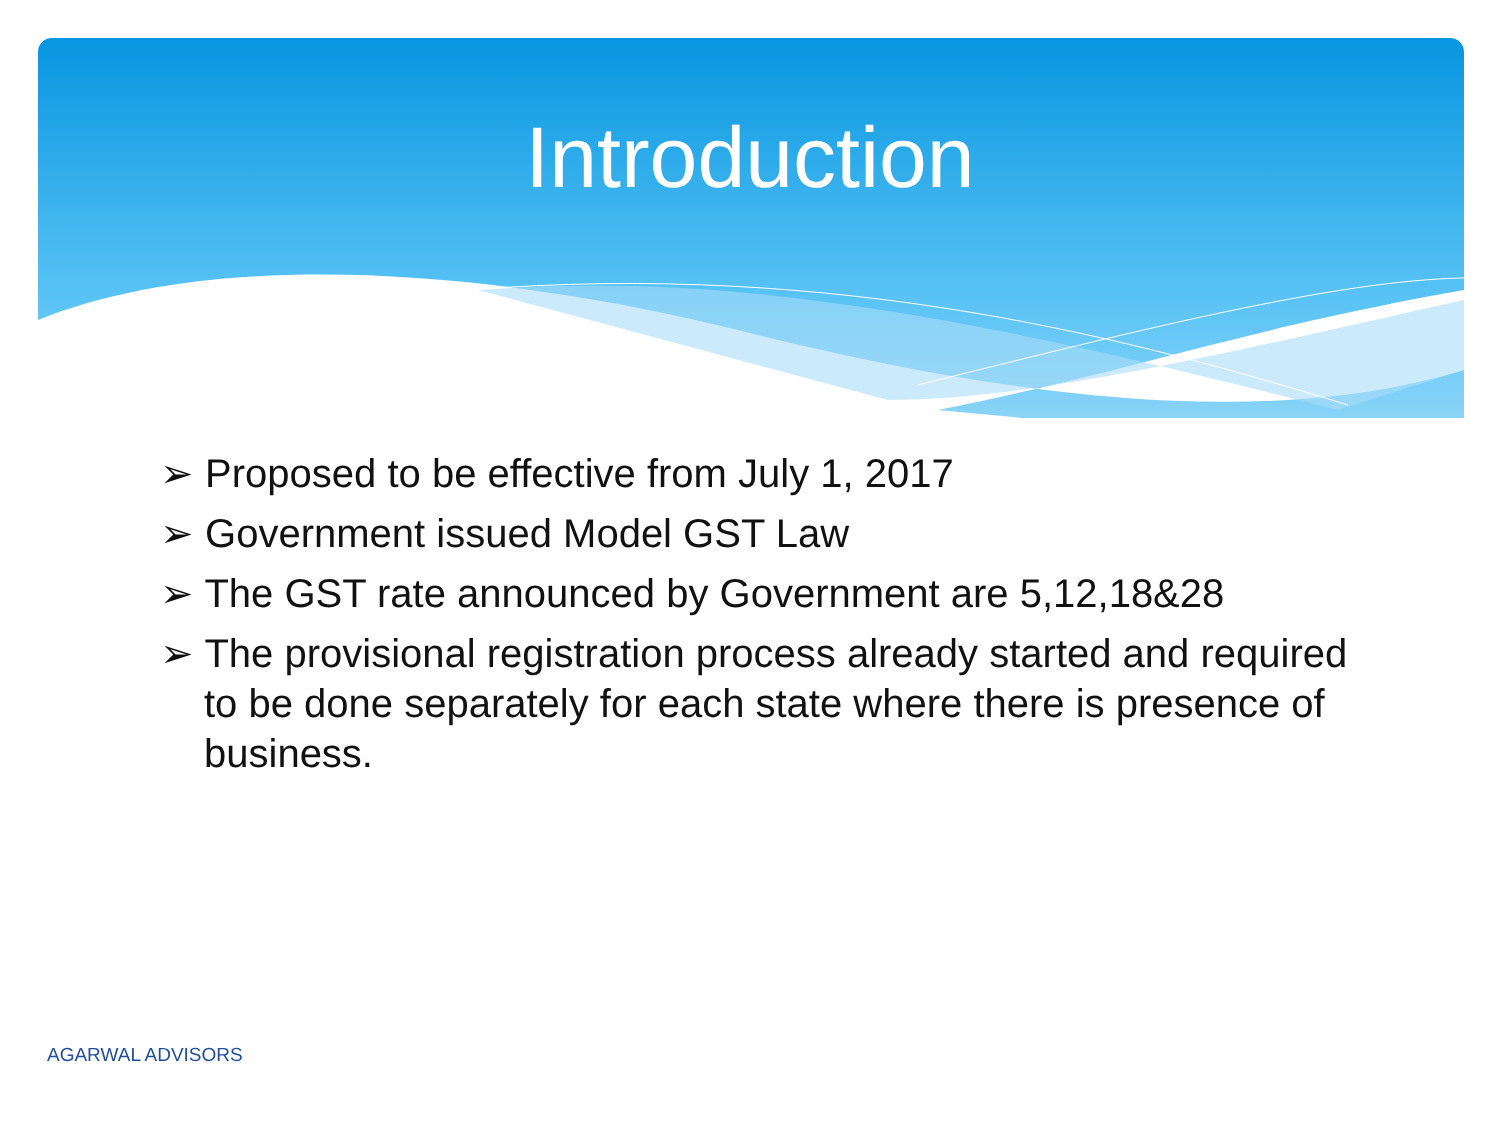Introduction
➢ Proposed to be effective from July 1, 2017
➢ Government issued Model GST Law
➢ The GST rate announced by Government are 5,12,18&28
➢ The provisional registration process already started and required to be done separately for each state where there is presence of business.
AGARWAL ADVISORS